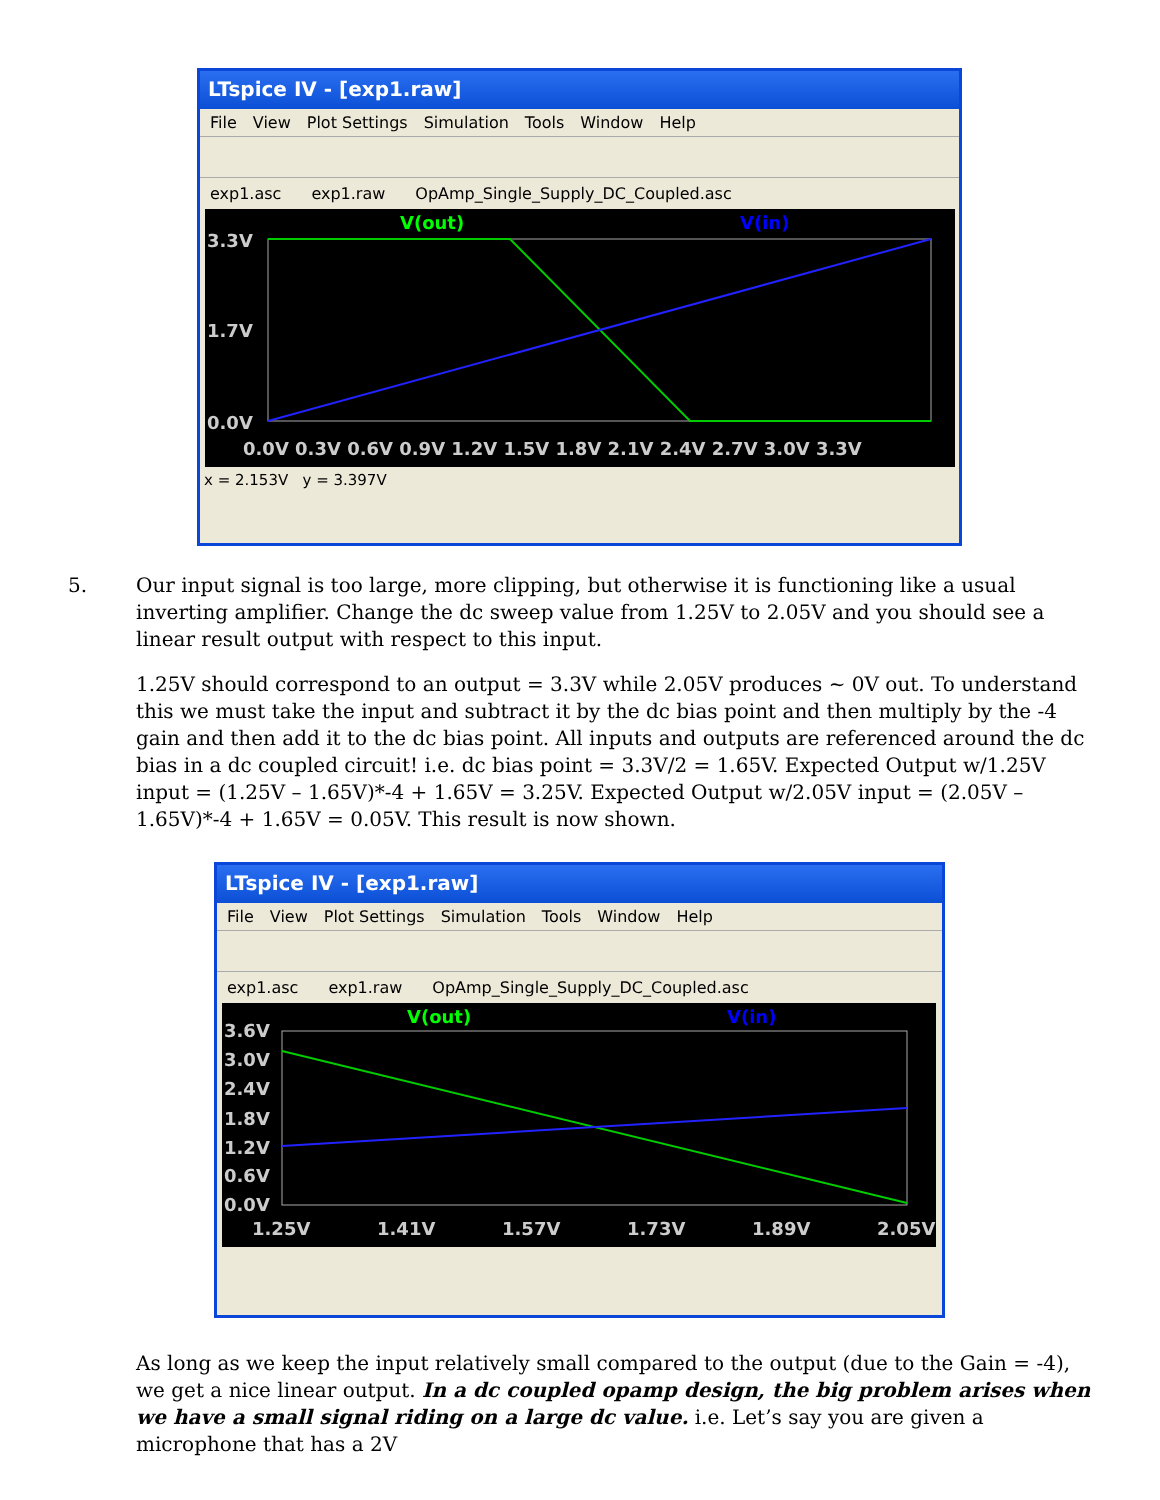LTspice IV - [exp1.raw]
File View Plot Settings Simulation Tools Window Help
exp1.asc exp1.raw OpAmp_Single_Supply_DC_Coupled.asc
V(out)
V(in)
3.3V
1.7V
0.0V
0.0V 0.3V 0.6V 0.9V 1.2V 1.5V 1.8V 2.1V 2.4V 2.7V 3.0V 3.3V
x = 2.153V y = 3.397V
5. Our input signal is too large, more clipping, but otherwise it is functioning like a usual inverting amplifier. Change the dc sweep value from 1.25V to 2.05V and you should see a linear result output with respect to this input.
1.25V should correspond to an output = 3.3V while 2.05V produces ~ 0V out. To understand this we must take the input and subtract it by the dc bias point and then multiply by the -4 gain and then add it to the dc bias point. All inputs and outputs are referenced around the dc bias in a dc coupled circuit! i.e. dc bias point = 3.3V/2 = 1.65V. Expected Output w/1.25V input = (1.25V – 1.65V)*-4 + 1.65V = 3.25V. Expected Output w/2.05V input = (2.05V – 1.65V)*-4 + 1.65V = 0.05V. This result is now shown.
LTspice IV - [exp1.raw]
File View Plot Settings Simulation Tools Window Help
exp1.asc exp1.raw OpAmp_Single_Supply_DC_Coupled.asc
V(out)
V(in)
3.6V
3.0V
2.4V
1.8V
1.2V
0.6V
0.0V
1.25V
1.41V
1.57V
1.73V
1.89V
2.05V
As long as we keep the input relatively small compared to the output (due to the Gain = -4), we get a nice linear output. In a dc coupled opamp design, the big problem arises when we have a small signal riding on a large dc value. i.e. Let’s say you are given a microphone that has a 2V